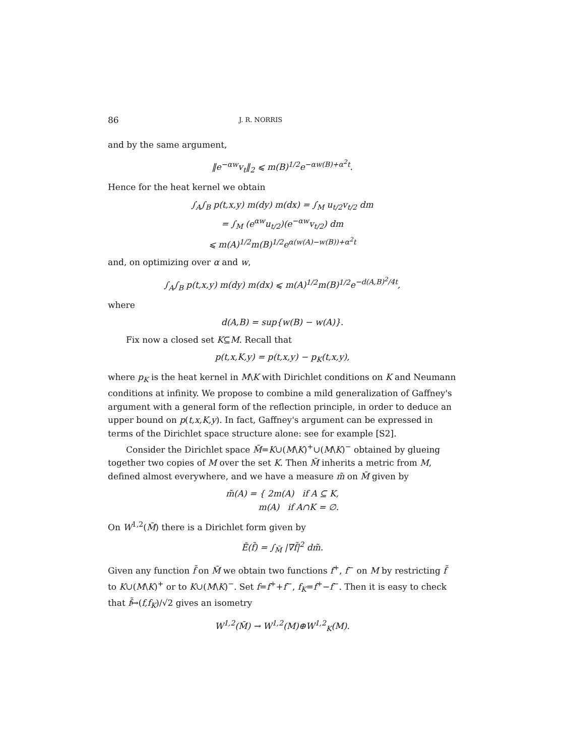86 J. R. NORRIS
and by the same argument,
‖e<sup>−αw</sup>v<sub>t</sub>‖<sub>2</sub> ⩽ m(B)<sup>1/2</sup>e<sup>−αw(B)+α<sup>2</sup>t</sup>.
Hence for the heat kernel we obtain
∫<sub>A</sub>∫<sub>B</sub> p(t,x,y) m(dy) m(dx) = ∫<sub>M</sub> u<sub>t/2</sub>v<sub>t/2</sub> dm
= ∫<sub>M</sub> (e<sup>αw</sup>u<sub>t/2</sub>)(e<sup>−αw</sup>v<sub>t/2</sub>) dm
⩽ m(A)<sup>1/2</sup>m(B)<sup>1/2</sup>e<sup>α(w(A)−w(B))+α<sup>2</sup>t</sup>
and, on optimizing over α and w,
∫<sub>A</sub>∫<sub>B</sub> p(t,x,y) m(dy) m(dx) ⩽ m(A)<sup>1/2</sup>m(B)<sup>1/2</sup>e<sup>−d(A,B)<sup>2</sup>/4t</sup>,
where
d(A,B) = sup{w(B) − w(A)}.
Fix now a closed set K⊆M. Recall that
p(t,x,K,y) = p(t,x,y) − p<sub>K</sub>(t,x,y),
where p<sub>K</sub> is the heat kernel in M\K with Dirichlet conditions on K and Neumann conditions at infinity. We propose to combine a mild generalization of Gaffney's argument with a general form of the reflection principle, in order to deduce an upper bound on p(t,x,K,y). In fact, Gaffney's argument can be expressed in terms of the Dirichlet space structure alone: see for example [S2].
Consider the Dirichlet space M̃=K∪(M\K)<sup>+</sup>∪(M\K)<sup>−</sup> obtained by glueing together two copies of M over the set K. Then M̃ inherits a metric from M, defined almost everywhere, and we have a measure m̃ on M̃ given by
m̃(A) = { 2m(A) if A ⊆ K,
m(A) if A∩K = ∅.
On W<sup>1,2</sup>(M̃) there is a Dirichlet form given by
Ẽ(f̃) = ∫<sub>M̃</sub> |∇f̃|<sup>2</sup> dm̃.
Given any function f̃ on M̃ we obtain two functions f<sup>+</sup>, f<sup>−</sup> on M by restricting f̃ to K∪(M\K)<sup>+</sup> or to K∪(M\K)<sup>−</sup>. Set f=f<sup>+</sup>+f<sup>−</sup>, f<sub>K</sub>=f<sup>+</sup>−f<sup>−</sup>. Then it is easy to check that f̃↦(f,f<sub>K</sub>)/√2 gives an isometry
W<sup>1,2</sup>(M̃) → W<sup>1,2</sup>(M)⊕W<sup>1,2</sup><sub>K</sub>(M).